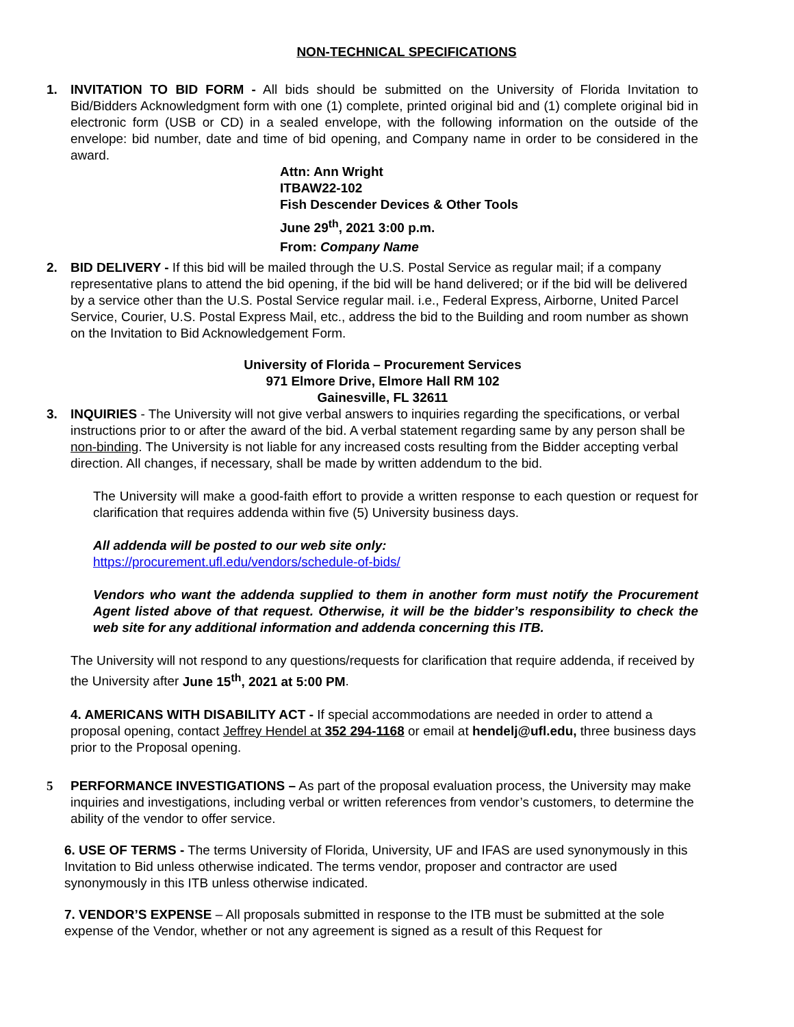NON-TECHNICAL SPECIFICATIONS
1. INVITATION TO BID FORM - All bids should be submitted on the University of Florida Invitation to Bid/Bidders Acknowledgment form with one (1) complete, printed original bid and (1) complete original bid in electronic form (USB or CD) in a sealed envelope, with the following information on the outside of the envelope: bid number, date and time of bid opening, and Company name in order to be considered in the award.
Attn: Ann Wright
ITBAW22-102
Fish Descender Devices & Other Tools
June 29<sup>th</sup>, 2021 3:00 p.m.
From: Company Name
2. BID DELIVERY - If this bid will be mailed through the U.S. Postal Service as regular mail; if a company representative plans to attend the bid opening, if the bid will be hand delivered; or if the bid will be delivered by a service other than the U.S. Postal Service regular mail. i.e., Federal Express, Airborne, United Parcel Service, Courier, U.S. Postal Express Mail, etc., address the bid to the Building and room number as shown on the Invitation to Bid Acknowledgement Form.
University of Florida – Procurement Services
971 Elmore Drive, Elmore Hall RM 102
Gainesville, FL 32611
3. INQUIRIES - The University will not give verbal answers to inquiries regarding the specifications, or verbal instructions prior to or after the award of the bid. A verbal statement regarding same by any person shall be non-binding. The University is not liable for any increased costs resulting from the Bidder accepting verbal direction. All changes, if necessary, shall be made by written addendum to the bid.
The University will make a good-faith effort to provide a written response to each question or request for clarification that requires addenda within five (5) University business days.
All addenda will be posted to our web site only:
https://procurement.ufl.edu/vendors/schedule-of-bids/
Vendors who want the addenda supplied to them in another form must notify the Procurement Agent listed above of that request. Otherwise, it will be the bidder’s responsibility to check the web site for any additional information and addenda concerning this ITB.
The University will not respond to any questions/requests for clarification that require addenda, if received by the University after June 15<sup>th</sup>, 2021 at 5:00 PM.
4. AMERICANS WITH DISABILITY ACT - If special accommodations are needed in order to attend a proposal opening, contact Jeffrey Hendel at 352 294-1168 or email at hendelj@ufl.edu, three business days prior to the Proposal opening.
5 PERFORMANCE INVESTIGATIONS – As part of the proposal evaluation process, the University may make inquiries and investigations, including verbal or written references from vendor’s customers, to determine the ability of the vendor to offer service.
6. USE OF TERMS - The terms University of Florida, University, UF and IFAS are used synonymously in this Invitation to Bid unless otherwise indicated. The terms vendor, proposer and contractor are used synonymously in this ITB unless otherwise indicated.
7. VENDOR’S EXPENSE – All proposals submitted in response to the ITB must be submitted at the sole expense of the Vendor, whether or not any agreement is signed as a result of this Request for